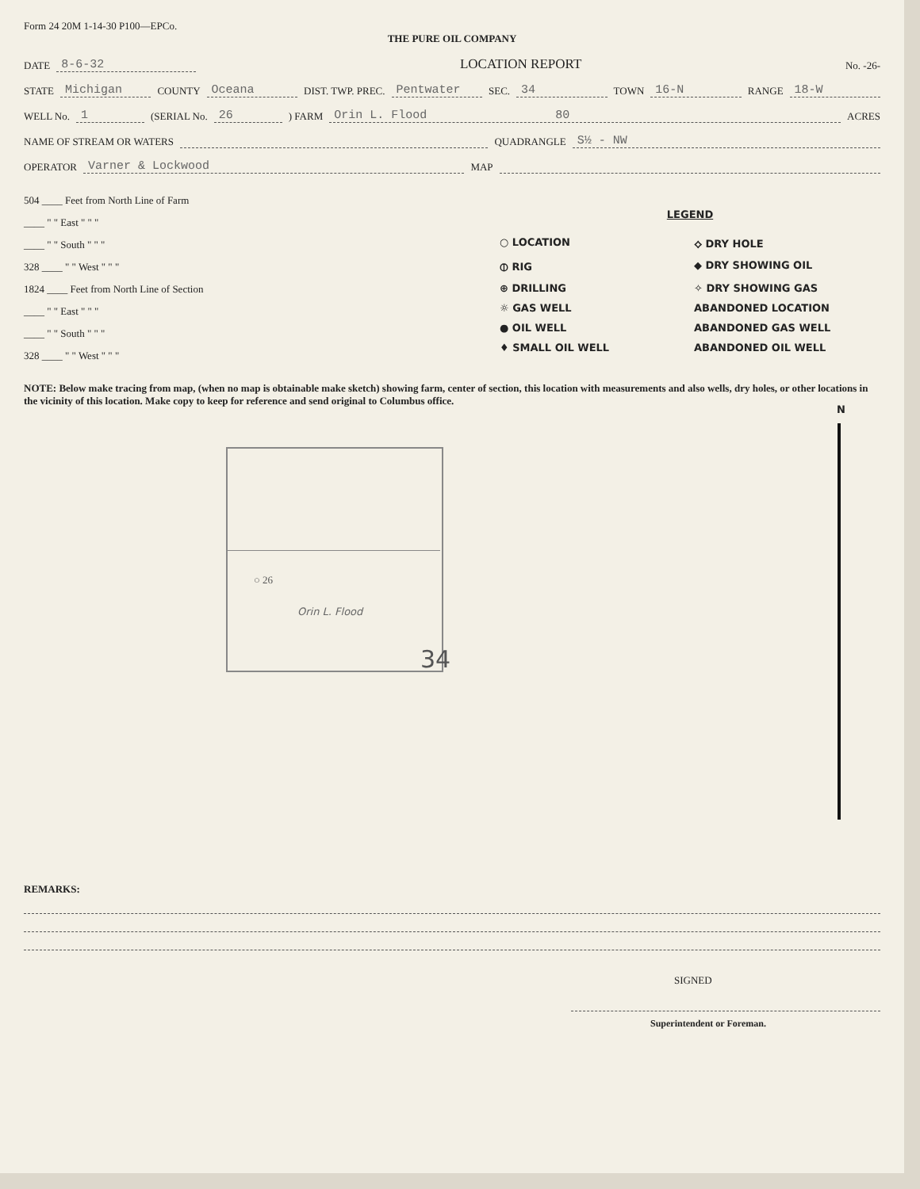Form 24 20M 1-14-30 P100—EPCo.
THE PURE OIL COMPANY
DATE 8-6-32 LOCATION REPORT No. -26-
STATE Michigan COUNTY Oceana DIST. TWP. PREC. Pentwater SEC. 34 TOWN 16-N RANGE 18-W
WELL No. 1 (SERIAL No. 26) FARM Orin L. Flood 80 ACRES
NAME OF STREAM OR WATERS QUADRANGLE S½ - NW
OPERATOR Varner & Lockwood MAP
504 ____ Feet from North Line of Farm
____ " " East " " "
____ " " South " " "
328 ____ " " West " " "
1824 ____ Feet from North Line of Section
____ " " East " " "
____ " " South " " "
328 ____ " " West " " "
LEGEND
○ LOCATION
⟡ DRY HOLE
⦶ RIG
◆ DRY SHOWING OIL
⊕ DRILLING
✧ DRY SHOWING GAS
☼ GAS WELL
ABANDONED LOCATION
● OIL WELL
ABANDONED GAS WELL
♦ SMALL OIL WELL
ABANDONED OIL WELL
NOTE: Below make tracing from map, (when no map is obtainable make sketch) showing farm, center of section, this location with measurements and also wells, dry holes, or other locations in the vicinity of this location. Make copy to keep for reference and send original to Columbus office.
○ 26
Orin L. Flood
34
N
REMARKS:
SIGNED
Superintendent or Foreman.